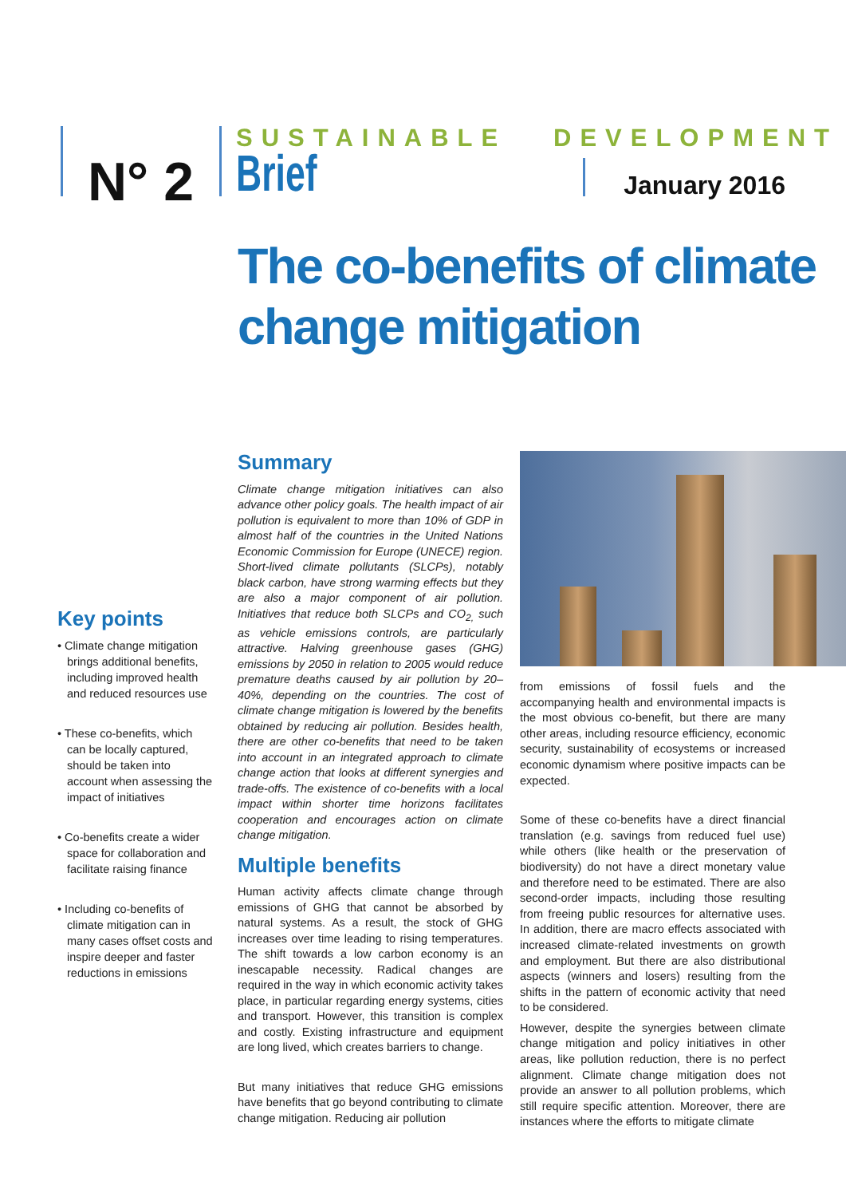N° 2
SUSTAINABLE DEVELOPMENT
Brief January 2016
The co-benefits of climate change mitigation
Key points
• Climate change mitigation brings additional benefits, including improved health and reduced resources use
• These co-benefits, which can be locally captured, should be taken into account when assessing the impact of initiatives
• Co-benefits create a wider space for collaboration and facilitate raising finance
• Including co-benefits of climate mitigation can in many cases offset costs and inspire deeper and faster reductions in emissions
Summary
Climate change mitigation initiatives can also advance other policy goals. The health impact of air pollution is equivalent to more than 10% of GDP in almost half of the countries in the United Nations Economic Commission for Europe (UNECE) region. Short-lived climate pollutants (SLCPs), notably black carbon, have strong warming effects but they are also a major component of air pollution. Initiatives that reduce both SLCPs and CO<sub>2,</sub> such as vehicle emissions controls, are particularly attractive. Halving greenhouse gases (GHG) emissions by 2050 in relation to 2005 would reduce premature deaths caused by air pollution by 20–40%, depending on the countries. The cost of climate change mitigation is lowered by the benefits obtained by reducing air pollution. Besides health, there are other co-benefits that need to be taken into account in an integrated approach to climate change action that looks at different synergies and trade-offs. The existence of co-benefits with a local impact within shorter time horizons facilitates cooperation and encourages action on climate change mitigation.
Multiple benefits
Human activity affects climate change through emissions of GHG that cannot be absorbed by natural systems. As a result, the stock of GHG increases over time leading to rising temperatures. The shift towards a low carbon economy is an inescapable necessity. Radical changes are required in the way in which economic activity takes place, in particular regarding energy systems, cities and transport. However, this transition is complex and costly. Existing infrastructure and equipment are long lived, which creates barriers to change.
But many initiatives that reduce GHG emissions have benefits that go beyond contributing to climate change mitigation. Reducing air pollution
from emissions of fossil fuels and the accompanying health and environmental impacts is the most obvious co-benefit, but there are many other areas, including resource efficiency, economic security, sustainability of ecosystems or increased economic dynamism where positive impacts can be expected.
Some of these co-benefits have a direct financial translation (e.g. savings from reduced fuel use) while others (like health or the preservation of biodiversity) do not have a direct monetary value and therefore need to be estimated. There are also second-order impacts, including those resulting from freeing public resources for alternative uses. In addition, there are macro effects associated with increased climate-related investments on growth and employment. But there are also distributional aspects (winners and losers) resulting from the shifts in the pattern of economic activity that need to be considered.
However, despite the synergies between climate change mitigation and policy initiatives in other areas, like pollution reduction, there is no perfect alignment. Climate change mitigation does not provide an answer to all pollution problems, which still require specific attention. Moreover, there are instances where the efforts to mitigate climate